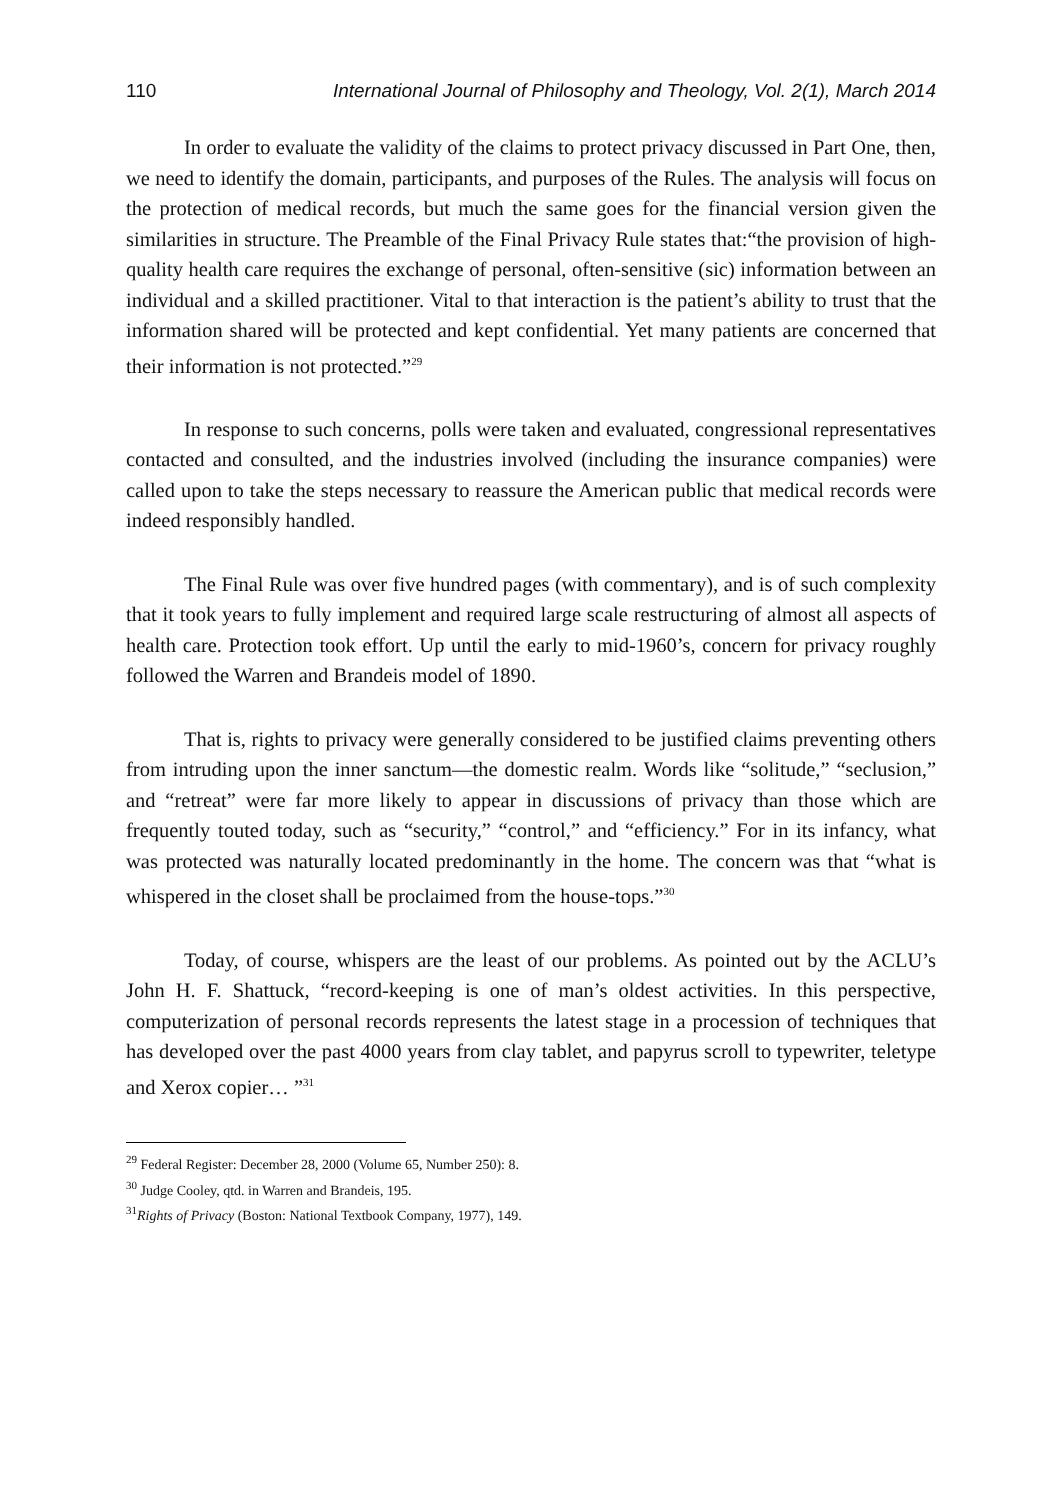110 International Journal of Philosophy and Theology, Vol. 2(1), March 2014
In order to evaluate the validity of the claims to protect privacy discussed in Part One, then, we need to identify the domain, participants, and purposes of the Rules. The analysis will focus on the protection of medical records, but much the same goes for the financial version given the similarities in structure. The Preamble of the Final Privacy Rule states that:“the provision of high-quality health care requires the exchange of personal, often-sensitive (sic) information between an individual and a skilled practitioner. Vital to that interaction is the patient’s ability to trust that the information shared will be protected and kept confidential. Yet many patients are concerned that their information is not protected.”<sup>29</sup>
In response to such concerns, polls were taken and evaluated, congressional representatives contacted and consulted, and the industries involved (including the insurance companies) were called upon to take the steps necessary to reassure the American public that medical records were indeed responsibly handled.
The Final Rule was over five hundred pages (with commentary), and is of such complexity that it took years to fully implement and required large scale restructuring of almost all aspects of health care. Protection took effort. Up until the early to mid-1960’s, concern for privacy roughly followed the Warren and Brandeis model of 1890.
That is, rights to privacy were generally considered to be justified claims preventing others from intruding upon the inner sanctum—the domestic realm. Words like “solitude,” “seclusion,” and “retreat” were far more likely to appear in discussions of privacy than those which are frequently touted today, such as “security,” “control,” and “efficiency.” For in its infancy, what was protected was naturally located predominantly in the home. The concern was that “what is whispered in the closet shall be proclaimed from the house-tops.”<sup>30</sup>
Today, of course, whispers are the least of our problems. As pointed out by the ACLU’s John H. F. Shattuck, “record-keeping is one of man’s oldest activities. In this perspective, computerization of personal records represents the latest stage in a procession of techniques that has developed over the past 4000 years from clay tablet, and papyrus scroll to typewriter, teletype and Xerox copier… ”<sup>31</sup>
<sup>29</sup> Federal Register: December 28, 2000 (Volume 65, Number 250): 8.
<sup>30</sup> Judge Cooley, qtd. in Warren and Brandeis, 195.
<sup>31</sup> Rights of Privacy (Boston: National Textbook Company, 1977), 149.